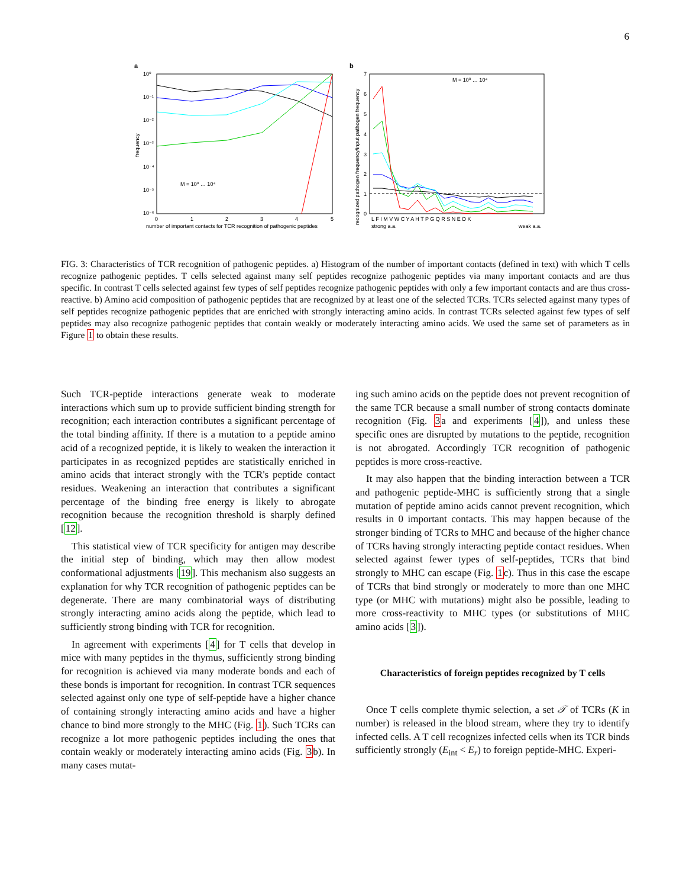6
a
10⁰
10⁻¹
10⁻²
10⁻³
10⁻⁴
10⁻⁵
10⁻⁶
frequency
0
1
2
3
4
5
number of important contacts for TCR recognition of pathogenic peptides
M = 10⁰ … 10⁴
b
recognized pathogen frequency/input pathogen frequency
7
6
5
4
3
2
1
0
L F I M V W C Y A H T P G Q R S N E D K
strong a.a.
weak a.a.
M = 10⁰ … 10⁴
FIG. 3: Characteristics of TCR recognition of pathogenic peptides. a) Histogram of the number of important contacts (defined in text) with which T cells recognize pathogenic peptides. T cells selected against many self peptides recognize pathogenic peptides via many important contacts and are thus specific. In contrast T cells selected against few types of self peptides recognize pathogenic peptides with only a few important contacts and are thus cross-reactive. b) Amino acid composition of pathogenic peptides that are recognized by at least one of the selected TCRs. TCRs selected against many types of self peptides recognize pathogenic peptides that are enriched with strongly interacting amino acids. In contrast TCRs selected against few types of self peptides may also recognize pathogenic peptides that contain weakly or moderately interacting amino acids. We used the same set of parameters as in Figure 1 to obtain these results.
Such TCR-peptide interactions generate weak to moderate interactions which sum up to provide sufficient binding strength for recognition; each interaction contributes a significant percentage of the total binding affinity. If there is a mutation to a peptide amino acid of a recognized peptide, it is likely to weaken the interaction it participates in as recognized peptides are statistically enriched in amino acids that interact strongly with the TCR's peptide contact residues. Weakening an interaction that contributes a significant percentage of the binding free energy is likely to abrogate recognition because the recognition threshold is sharply defined [12].
This statistical view of TCR specificity for antigen may describe the initial step of binding, which may then allow modest conformational adjustments [19]. This mechanism also suggests an explanation for why TCR recognition of pathogenic peptides can be degenerate. There are many combinatorial ways of distributing strongly interacting amino acids along the peptide, which lead to sufficiently strong binding with TCR for recognition.
In agreement with experiments [4] for T cells that develop in mice with many peptides in the thymus, sufficiently strong binding for recognition is achieved via many moderate bonds and each of these bonds is important for recognition. In contrast TCR sequences selected against only one type of self-peptide have a higher chance of containing strongly interacting amino acids and have a higher chance to bind more strongly to the MHC (Fig. 1). Such TCRs can recognize a lot more pathogenic peptides including the ones that contain weakly or moderately interacting amino acids (Fig. 3b). In many cases mutat-
ing such amino acids on the peptide does not prevent recognition of the same TCR because a small number of strong contacts dominate recognition (Fig. 3a and experiments [4]), and unless these specific ones are disrupted by mutations to the peptide, recognition is not abrogated. Accordingly TCR recognition of pathogenic peptides is more cross-reactive.
It may also happen that the binding interaction between a TCR and pathogenic peptide-MHC is sufficiently strong that a single mutation of peptide amino acids cannot prevent recognition, which results in 0 important contacts. This may happen because of the stronger binding of TCRs to MHC and because of the higher chance of TCRs having strongly interacting peptide contact residues. When selected against fewer types of self-peptides, TCRs that bind strongly to MHC can escape (Fig. 1c). Thus in this case the escape of TCRs that bind strongly or moderately to more than one MHC type (or MHC with mutations) might also be possible, leading to more cross-reactivity to MHC types (or substitutions of MHC amino acids [3]).
Characteristics of foreign peptides recognized by T cells
Once T cells complete thymic selection, a set 𝒯 of TCRs (K in number) is released in the blood stream, where they try to identify infected cells. A T cell recognizes infected cells when its TCR binds sufficiently strongly (E<sub>int</sub> < E<sub>r</sub>) to foreign peptide-MHC. Experi-